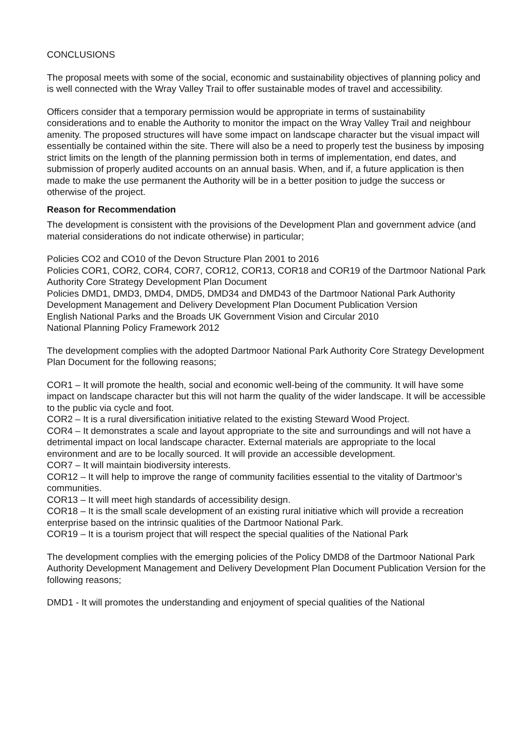CONCLUSIONS
The proposal meets with some of the social, economic and sustainability objectives of planning policy and is well connected with the Wray Valley Trail to offer sustainable modes of travel and accessibility.
Officers consider that a temporary permission would be appropriate in terms of sustainability considerations and to enable the Authority to monitor the impact on the Wray Valley Trail and neighbour amenity. The proposed structures will have some impact on landscape character but the visual impact will essentially be contained within the site. There will also be a need to properly test the business by imposing strict limits on the length of the planning permission both in terms of implementation, end dates, and submission of properly audited accounts on an annual basis. When, and if, a future application is then made to make the use permanent the Authority will be in a better position to judge the success or otherwise of the project.
Reason for Recommendation
The development is consistent with the provisions of the Development Plan and government advice (and material considerations do not indicate otherwise) in particular;
Policies CO2 and CO10 of the Devon Structure Plan 2001 to 2016
Policies COR1, COR2, COR4, COR7, COR12, COR13, COR18 and COR19 of the Dartmoor National Park Authority Core Strategy Development Plan Document
Policies DMD1, DMD3, DMD4, DMD5, DMD34 and DMD43 of the Dartmoor National Park Authority Development Management and Delivery Development Plan Document Publication Version
English National Parks and the Broads UK Government Vision and Circular 2010
National Planning Policy Framework 2012
The development complies with the adopted Dartmoor National Park Authority Core Strategy Development Plan Document for the following reasons;
COR1 – It will promote the health, social and economic well-being of the community. It will have some impact on landscape character but this will not harm the quality of the wider landscape. It will be accessible to the public via cycle and foot.
COR2 – It is a rural diversification initiative related to the existing Steward Wood Project.
COR4 – It demonstrates a scale and layout appropriate to the site and surroundings and will not have a detrimental impact on local landscape character. External materials are appropriate to the local environment and are to be locally sourced. It will provide an accessible development.
COR7 – It will maintain biodiversity interests.
COR12 – It will help to improve the range of community facilities essential to the vitality of Dartmoor’s communities.
COR13 – It will meet high standards of accessibility design.
COR18 – It is the small scale development of an existing rural initiative which will provide a recreation enterprise based on the intrinsic qualities of the Dartmoor National Park.
COR19 – It is a tourism project that will respect the special qualities of the National Park
The development complies with the emerging policies of the Policy DMD8 of the Dartmoor National Park Authority Development Management and Delivery Development Plan Document Publication Version for the following reasons;
DMD1 - It will promotes the understanding and enjoyment of special qualities of the National